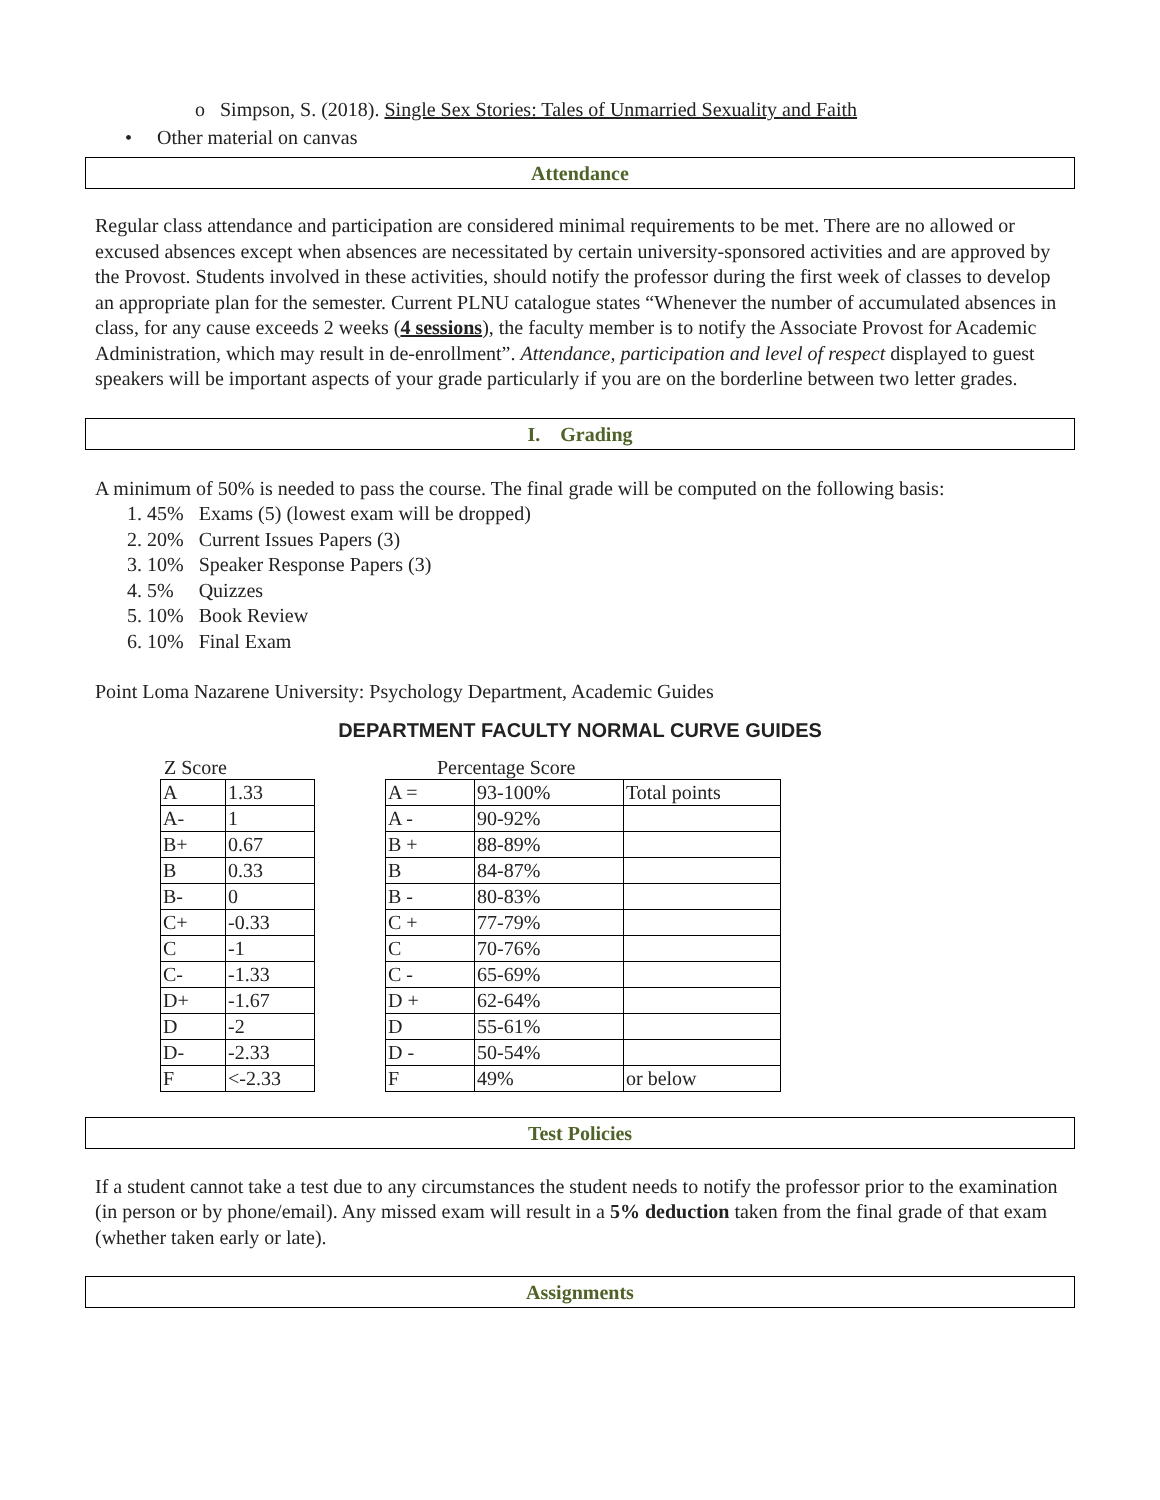o Simpson, S. (2018). Single Sex Stories: Tales of Unmarried Sexuality and Faith
• Other material on canvas
Attendance
Regular class attendance and participation are considered minimal requirements to be met. There are no allowed or excused absences except when absences are necessitated by certain university-sponsored activities and are approved by the Provost. Students involved in these activities, should notify the professor during the first week of classes to develop an appropriate plan for the semester. Current PLNU catalogue states “Whenever the number of accumulated absences in class, for any cause exceeds 2 weeks (4 sessions), the faculty member is to notify the Associate Provost for Academic Administration, which may result in de-enrollment”. Attendance, participation and level of respect displayed to guest speakers will be important aspects of your grade particularly if you are on the borderline between two letter grades.
I. Grading
A minimum of 50% is needed to pass the course. The final grade will be computed on the following basis:
1. 45% Exams (5) (lowest exam will be dropped)
2. 20% Current Issues Papers (3)
3. 10% Speaker Response Papers (3)
4. 5% Quizzes
5. 10% Book Review
6. 10% Final Exam
Point Loma Nazarene University: Psychology Department, Academic Guides
DEPARTMENT FACULTY NORMAL CURVE GUIDES
Z Score
| A | 1.33 |
| A- | 1 |
| B+ | 0.67 |
| B | 0.33 |
| B- | 0 |
| C+ | -0.33 |
| C | -1 |
| C- | -1.33 |
| D+ | -1.67 |
| D | -2 |
| D- | -2.33 |
| F | <-2.33 |
Percentage Score
| A = | 93-100% | Total points |
| A - | 90-92% | |
| B + | 88-89% | |
| B | 84-87% | |
| B - | 80-83% | |
| C + | 77-79% | |
| C | 70-76% | |
| C - | 65-69% | |
| D + | 62-64% | |
| D | 55-61% | |
| D - | 50-54% | |
| F | 49% | or below |
Test Policies
If a student cannot take a test due to any circumstances the student needs to notify the professor prior to the examination (in person or by phone/email). Any missed exam will result in a 5% deduction taken from the final grade of that exam (whether taken early or late).
Assignments